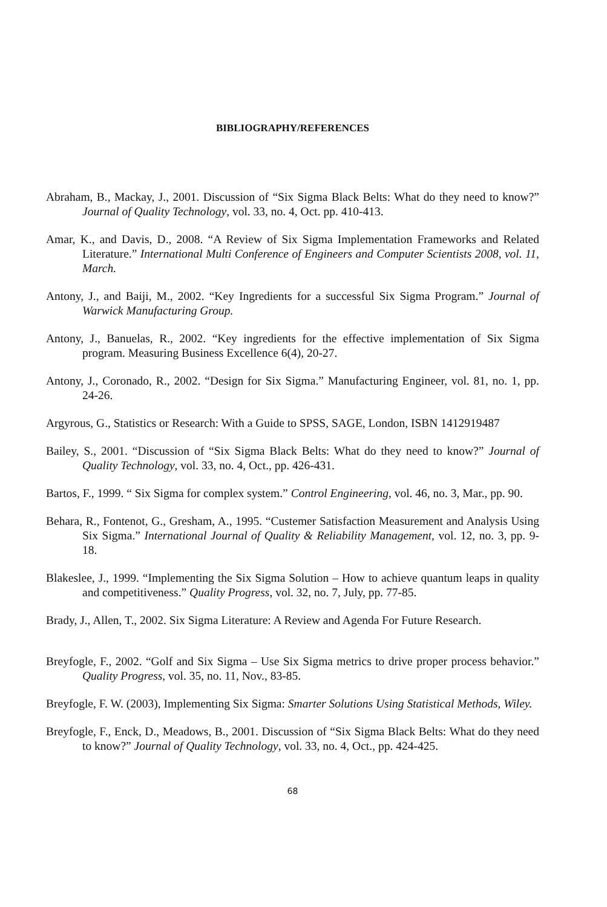BIBLIOGRAPHY/REFERENCES
Abraham, B., Mackay, J., 2001. Discussion of “Six Sigma Black Belts: What do they need to know?” Journal of Quality Technology, vol. 33, no. 4, Oct. pp. 410-413.
Amar, K., and Davis, D., 2008. “A Review of Six Sigma Implementation Frameworks and Related Literature.” International Multi Conference of Engineers and Computer Scientists 2008, vol. 11, March.
Antony, J., and Baiji, M., 2002. “Key Ingredients for a successful Six Sigma Program.” Journal of Warwick Manufacturing Group.
Antony, J., Banuelas, R., 2002. “Key ingredients for the effective implementation of Six Sigma program. Measuring Business Excellence 6(4), 20-27.
Antony, J., Coronado, R., 2002. “Design for Six Sigma.” Manufacturing Engineer, vol. 81, no. 1, pp. 24-26.
Argyrous, G., Statistics or Research: With a Guide to SPSS, SAGE, London, ISBN 1412919487
Bailey, S., 2001. “Discussion of “Six Sigma Black Belts: What do they need to know?” Journal of Quality Technology, vol. 33, no. 4, Oct., pp. 426-431.
Bartos, F., 1999. “ Six Sigma for complex system.” Control Engineering, vol. 46, no. 3, Mar., pp. 90.
Behara, R., Fontenot, G., Gresham, A., 1995. “Custemer Satisfaction Measurement and Analysis Using Six Sigma.” International Journal of Quality & Reliability Management, vol. 12, no. 3, pp. 9-18.
Blakeslee, J., 1999. “Implementing the Six Sigma Solution – How to achieve quantum leaps in quality and competitiveness.” Quality Progress, vol. 32, no. 7, July, pp. 77-85.
Brady, J., Allen, T., 2002. Six Sigma Literature: A Review and Agenda For Future Research.
Breyfogle, F., 2002. “Golf and Six Sigma – Use Six Sigma metrics to drive proper process behavior.” Quality Progress, vol. 35, no. 11, Nov., 83-85.
Breyfogle, F. W. (2003), Implementing Six Sigma: Smarter Solutions Using Statistical Methods, Wiley.
Breyfogle, F., Enck, D., Meadows, B., 2001. Discussion of “Six Sigma Black Belts: What do they need to know?” Journal of Quality Technology, vol. 33, no. 4, Oct., pp. 424-425.
68